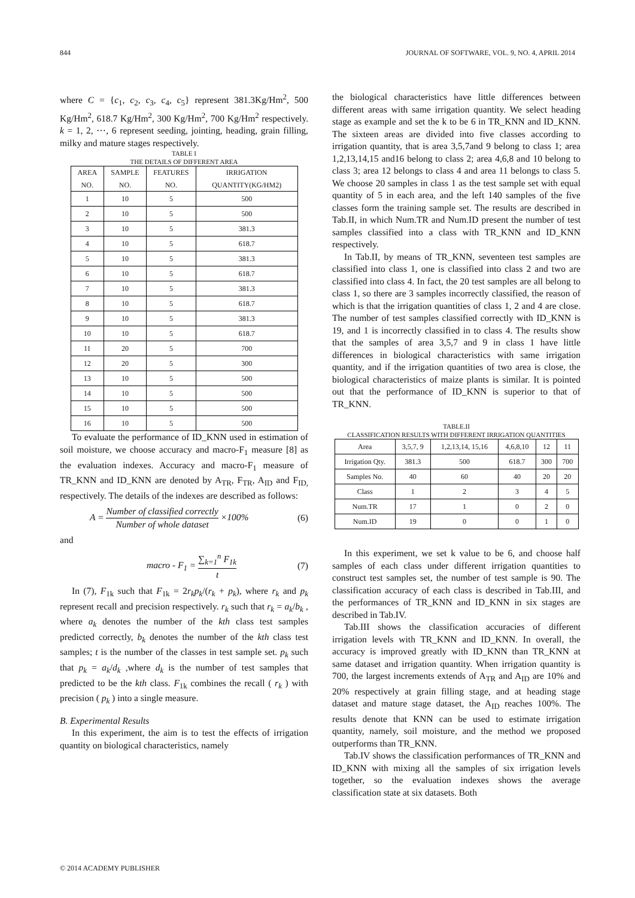844 JOURNAL OF SOFTWARE, VOL. 9, NO. 4, APRIL 2014
where C = {c<sub>1</sub>, c<sub>2</sub>, c<sub>3</sub>, c<sub>4</sub>, c<sub>5</sub>} represent 381.3Kg/Hm<sup>2</sup>, 500 Kg/Hm<sup>2</sup>, 618.7 Kg/Hm<sup>2</sup>, 300 Kg/Hm<sup>2</sup>, 700 Kg/Hm<sup>2</sup> respectively. k = 1, 2, ⋯, 6 represent seeding, jointing, heading, grain filling, milky and mature stages respectively.
TABLE I
THE DETAILS OF DIFFERENT AREA
| AREA NO. | SAMPLE NO. | FEATURES NO. | IRRIGATION QUANTITY(KG/HM2) |
| --- | --- | --- | --- |
| 1 | 10 | 5 | 500 |
| 2 | 10 | 5 | 500 |
| 3 | 10 | 5 | 381.3 |
| 4 | 10 | 5 | 618.7 |
| 5 | 10 | 5 | 381.3 |
| 6 | 10 | 5 | 618.7 |
| 7 | 10 | 5 | 381.3 |
| 8 | 10 | 5 | 618.7 |
| 9 | 10 | 5 | 381.3 |
| 10 | 10 | 5 | 618.7 |
| 11 | 20 | 5 | 700 |
| 12 | 20 | 5 | 300 |
| 13 | 10 | 5 | 500 |
| 14 | 10 | 5 | 500 |
| 15 | 10 | 5 | 500 |
| 16 | 10 | 5 | 500 |
To evaluate the performance of ID_KNN used in estimation of soil moisture, we choose accuracy and macro-F<sub>1</sub> measure [8] as the evaluation indexes. Accuracy and macro-F<sub>1</sub> measure of TR_KNN and ID_KNN are denoted by A<sub>TR</sub>, F<sub>TR</sub>, A<sub>ID</sub> and F<sub>ID,</sub> respectively. The details of the indexes are described as follows:
A = Number of classified correctly Number of whole dataset ×100% (6)
and
macro - F<sub>1</sub> = ∑<sub>k=1</sub><sup>n</sup> F<sub>1k</sub> t (7)
In (7), F<sub>1k</sub> such that F<sub>1k</sub> = 2r<sub>k</sub>p<sub>k</sub>/(r<sub>k</sub> + p<sub>k</sub>), where r<sub>k</sub> and p<sub>k</sub> represent recall and precision respectively. r<sub>k</sub> such that r<sub>k</sub> = a<sub>k</sub>/b<sub>k</sub> , where a<sub>k</sub> denotes the number of the kth class test samples predicted correctly, b<sub>k</sub> denotes the number of the kth class test samples; t is the number of the classes in test sample set. p<sub>k</sub> such that p<sub>k</sub> = a<sub>k</sub>/d<sub>k</sub> ,where d<sub>k</sub> is the number of test samples that predicted to be the kth class. F<sub>1k</sub> combines the recall ( r<sub>k</sub> ) with precision ( p<sub>k</sub> ) into a single measure.
B. Experimental Results
In this experiment, the aim is to test the effects of irrigation quantity on biological characteristics, namely
the biological characteristics have little differences between different areas with same irrigation quantity. We select heading stage as example and set the k to be 6 in TR_KNN and ID_KNN. The sixteen areas are divided into five classes according to irrigation quantity, that is area 3,5,7and 9 belong to class 1; area 1,2,13,14,15 and16 belong to class 2; area 4,6,8 and 10 belong to class 3; area 12 belongs to class 4 and area 11 belongs to class 5. We choose 20 samples in class 1 as the test sample set with equal quantity of 5 in each area, and the left 140 samples of the five classes form the training sample set. The results are described in Tab.II, in which Num.TR and Num.ID present the number of test samples classified into a class with TR_KNN and ID_KNN respectively.
In Tab.II, by means of TR_KNN, seventeen test samples are classified into class 1, one is classified into class 2 and two are classified into class 4. In fact, the 20 test samples are all belong to class 1, so there are 3 samples incorrectly classified, the reason of which is that the irrigation quantities of class 1, 2 and 4 are close. The number of test samples classified correctly with ID_KNN is 19, and 1 is incorrectly classified in to class 4. The results show that the samples of area 3,5,7 and 9 in class 1 have little differences in biological characteristics with same irrigation quantity, and if the irrigation quantities of two area is close, the biological characteristics of maize plants is similar. It is pointed out that the performance of ID_KNN is superior to that of TR_KNN.
TABLE.II
CLASSIFICATION RESULTS WITH DIFFERENT IRRIGATION QUANTITIES
| Area | 3,5,7, 9 | 1,2,13,14, 15,16 | 4,6,8,10 | 12 | 11 |
| Irrigation Qty. | 381.3 | 500 | 618.7 | 300 | 700 |
| Samples No. | 40 | 60 | 40 | 20 | 20 |
| Class | 1 | 2 | 3 | 4 | 5 |
| Num.TR | 17 | 1 | 0 | 2 | 0 |
| Num.ID | 19 | 0 | 0 | 1 | 0 |
In this experiment, we set k value to be 6, and choose half samples of each class under different irrigation quantities to construct test samples set, the number of test sample is 90. The classification accuracy of each class is described in Tab.III, and the performances of TR_KNN and ID_KNN in six stages are described in Tab.IV.
Tab.III shows the classification accuracies of different irrigation levels with TR_KNN and ID_KNN. In overall, the accuracy is improved greatly with ID_KNN than TR_KNN at same dataset and irrigation quantity. When irrigation quantity is 700, the largest increments extends of A<sub>TR</sub> and A<sub>ID</sub> are 10% and 20% respectively at grain filling stage, and at heading stage dataset and mature stage dataset, the A<sub>ID</sub> reaches 100%. The results denote that KNN can be used to estimate irrigation quantity, namely, soil moisture, and the method we proposed outperforms than TR_KNN.
Tab.IV shows the classification performances of TR_KNN and ID_KNN with mixing all the samples of six irrigation levels together, so the evaluation indexes shows the average classification state at six datasets. Both
© 2014 ACADEMY PUBLISHER